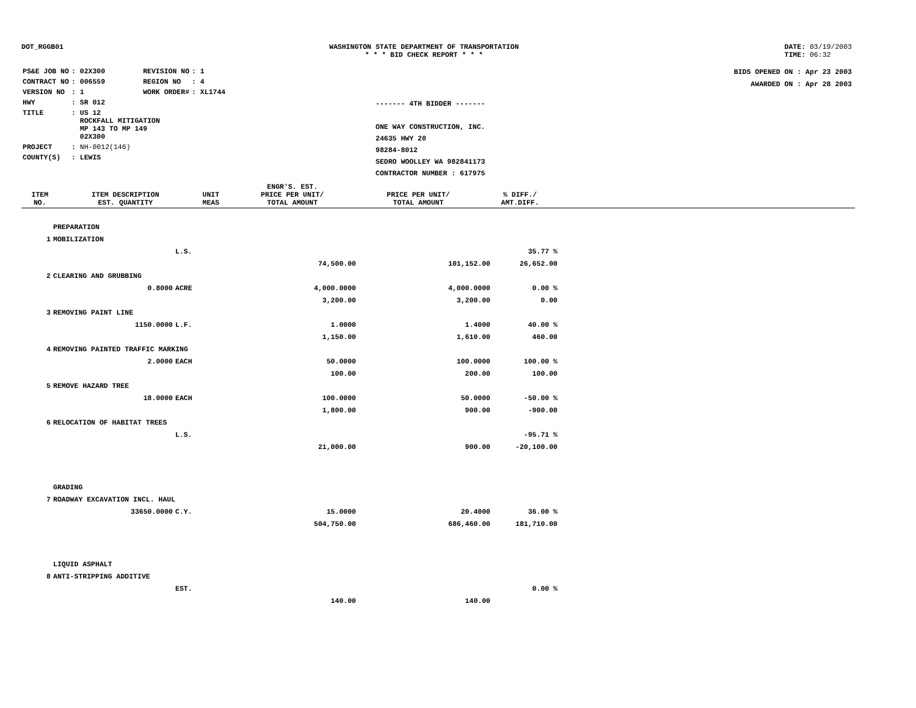DOT_RGGB01 WASHINGTON STATE DEPARTMENT OF TRANSPORTATION
* * * BID CHECK REPORT * * *
DATE: 03/19/2003
TIME: 06:32
| PS&E JOB NO | : 02X300 | REVISION NO | : 1 |
| CONTRACT NO | : 006559 | REGION NO | : 4 |
| VERSION NO | : 1 | WORK ORDER# | : XL1744 |
| HWY | : SR 012 | | |
| TITLE | : US 12 ROCKFALL MITIGATION MP 143 TO MP 149 02X300 | | |
| PROJECT | : NH-0012(146) | | |
| COUNTY(S) | : LEWIS | | |
------- 4TH BIDDER -------
ONE WAY CONSTRUCTION, INC.
24635 HWY 20
98284-8012
SEDRO WOOLLEY WA 982841173
CONTRACTOR NUMBER : 617975
BIDS OPENED ON : Apr 23 2003
AWARDED ON : Apr 28 2003
| ITEM NO. | ITEM DESCRIPTION EST. QUANTITY | UNIT MEAS | ENGR'S. EST. PRICE PER UNIT/ TOTAL AMOUNT | PRICE PER UNIT/ TOTAL AMOUNT | % DIFF./ AMT.DIFF. |
| --- | --- | --- | --- | --- | --- |
| | PREPARATION | | | | |
| 1 | MOBILIZATION | | | | |
| | | L.S. | | | 35.77 % |
| | | | 74,500.00 | 101,152.00 | 26,652.00 |
| 2 | CLEARING AND GRUBBING | | | | |
| | 0.8000 | ACRE | 4,000.0000 | 4,000.0000 | 0.00 % |
| | | | 3,200.00 | 3,200.00 | 0.00 |
| 3 | REMOVING PAINT LINE | | | | |
| | 1150.0000 | L.F. | 1.0000 | 1.4000 | 40.00 % |
| | | | 1,150.00 | 1,610.00 | 460.00 |
| 4 | REMOVING PAINTED TRAFFIC MARKING | | | | |
| | 2.0000 | EACH | 50.0000 | 100.0000 | 100.00 % |
| | | | 100.00 | 200.00 | 100.00 |
| 5 | REMOVE HAZARD TREE | | | | |
| | 18.0000 | EACH | 100.0000 | 50.0000 | -50.00 % |
| | | | 1,800.00 | 900.00 | -900.00 |
| 6 | RELOCATION OF HABITAT TREES | | | | |
| | | L.S. | | | -95.71 % |
| | | | 21,000.00 | 900.00 | -20,100.00 |
| | GRADING | | | | |
| 7 | ROADWAY EXCAVATION INCL. HAUL | | | | |
| | 33650.0000 | C.Y. | 15.0000 | 20.4000 | 36.00 % |
| | | | 504,750.00 | 686,460.00 | 181,710.00 |
| | LIQUID ASPHALT | | | | |
| 8 | ANTI-STRIPPING ADDITIVE | | | | |
| | | EST. | | | 0.00 % |
| | | | 140.00 | 140.00 | |